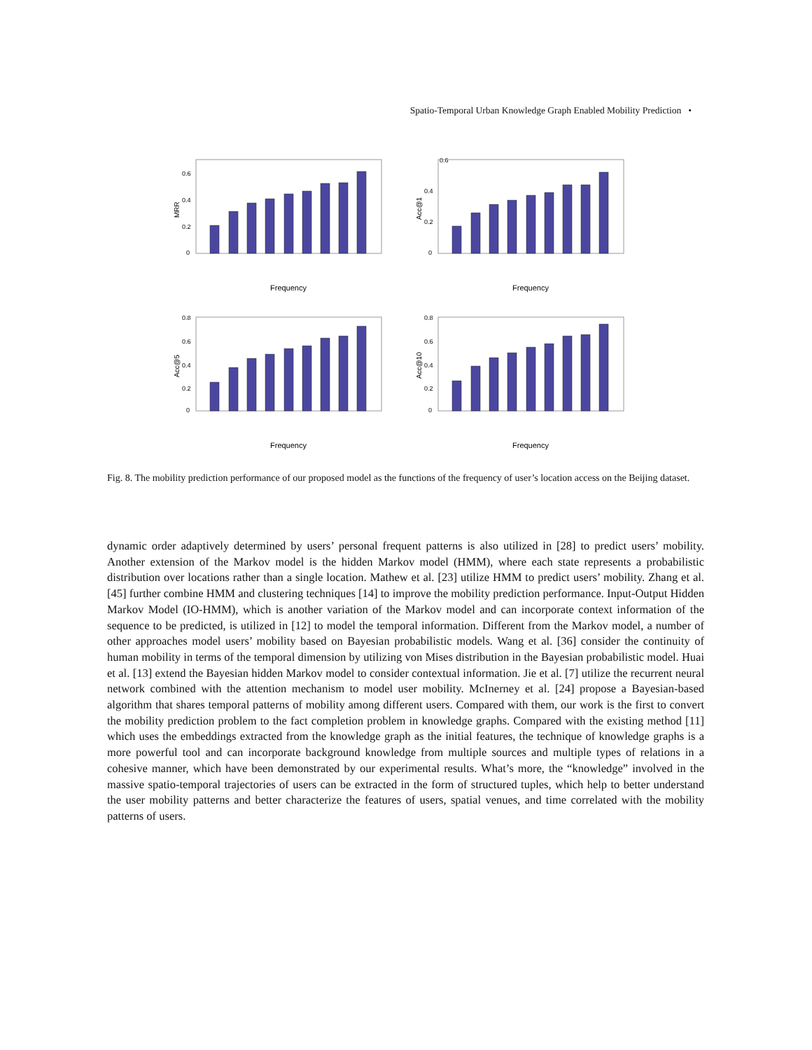Spatio-Temporal Urban Knowledge Graph Enabled Mobility Prediction •
0.6
0.4
0.2
0
MRR
Frequency
0.6
0.4
0.2
0
Acc@1
Frequency
0.8
0.6
0.4
0.2
0
Acc@5
Frequency
0.8
0.6
0.4
0.2
0
Acc@10
Frequency
Fig. 8. The mobility prediction performance of our proposed model as the functions of the frequency of user’s location access on the Beijing dataset.
dynamic order adaptively determined by users’ personal frequent patterns is also utilized in [28] to predict users’ mobility. Another extension of the Markov model is the hidden Markov model (HMM), where each state represents a probabilistic distribution over locations rather than a single location. Mathew et al. [23] utilize HMM to predict users’ mobility. Zhang et al. [45] further combine HMM and clustering techniques [14] to improve the mobility prediction performance. Input-Output Hidden Markov Model (IO-HMM), which is another variation of the Markov model and can incorporate context information of the sequence to be predicted, is utilized in [12] to model the temporal information. Different from the Markov model, a number of other approaches model users’ mobility based on Bayesian probabilistic models. Wang et al. [36] consider the continuity of human mobility in terms of the temporal dimension by utilizing von Mises distribution in the Bayesian probabilistic model. Huai et al. [13] extend the Bayesian hidden Markov model to consider contextual information. Jie et al. [7] utilize the recurrent neural network combined with the attention mechanism to model user mobility. McInerney et al. [24] propose a Bayesian-based algorithm that shares temporal patterns of mobility among different users. Compared with them, our work is the first to convert the mobility prediction problem to the fact completion problem in knowledge graphs. Compared with the existing method [11] which uses the embeddings extracted from the knowledge graph as the initial features, the technique of knowledge graphs is a more powerful tool and can incorporate background knowledge from multiple sources and multiple types of relations in a cohesive manner, which have been demonstrated by our experimental results. What’s more, the “knowledge” involved in the massive spatio-temporal trajectories of users can be extracted in the form of structured tuples, which help to better understand the user mobility patterns and better characterize the features of users, spatial venues, and time correlated with the mobility patterns of users.